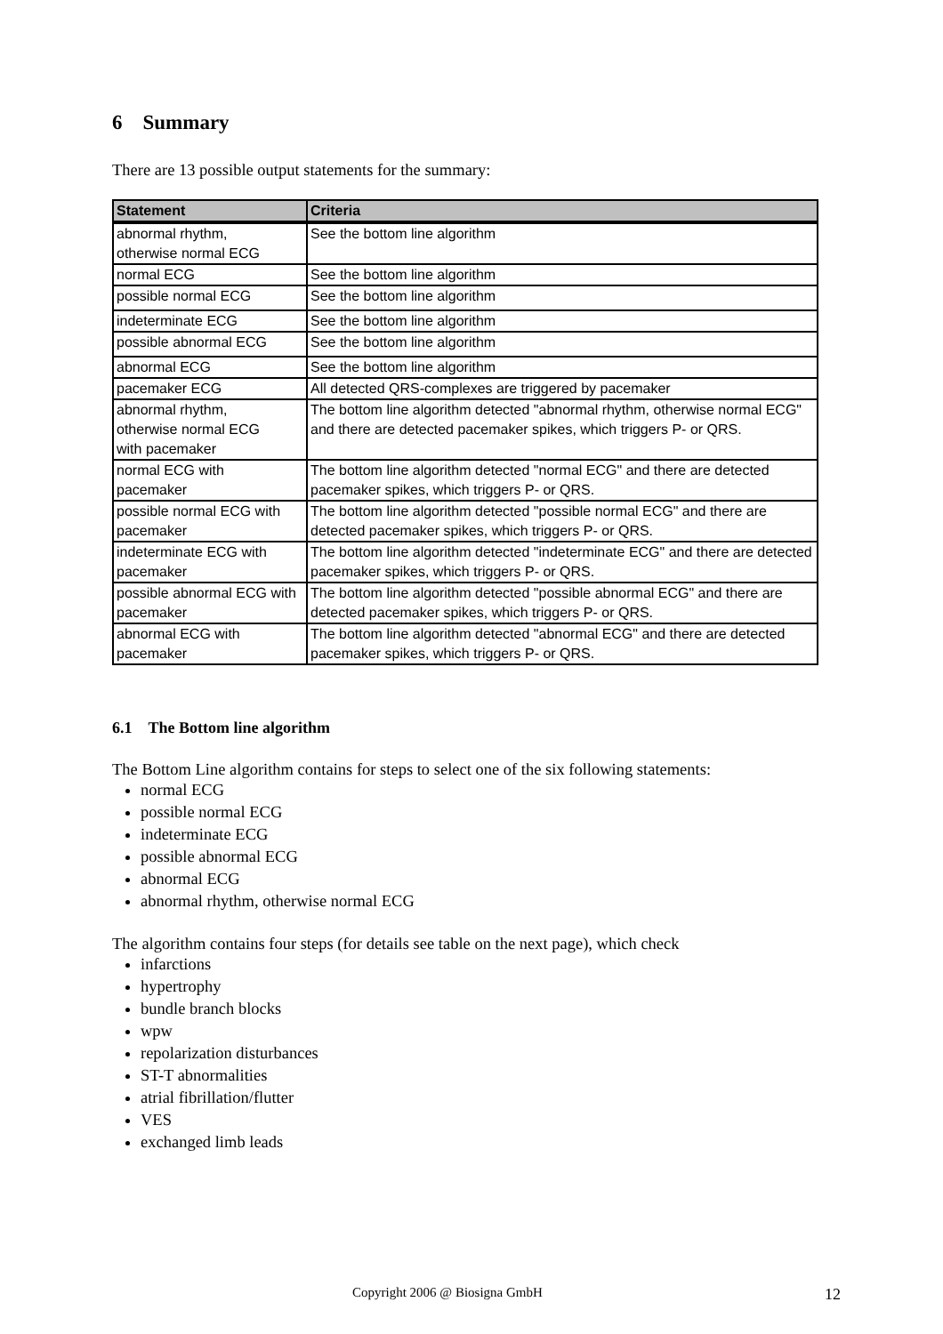6 Summary
There are 13 possible output statements for the summary:
| Statement | Criteria |
| --- | --- |
| abnormal rhythm, otherwise normal ECG | See the bottom line algorithm |
| normal ECG | See the bottom line algorithm |
| possible normal ECG | See the bottom line algorithm |
| indeterminate ECG | See the bottom line algorithm |
| possible abnormal ECG | See the bottom line algorithm |
| abnormal ECG | See the bottom line algorithm |
| pacemaker ECG | All detected QRS-complexes are triggered by pacemaker |
| abnormal rhythm, otherwise normal ECG with pacemaker | The bottom line algorithm detected "abnormal rhythm, otherwise normal ECG" and there are detected pacemaker spikes, which triggers P- or QRS. |
| normal ECG with pacemaker | The bottom line algorithm detected "normal ECG" and there are detected pacemaker spikes, which triggers P- or QRS. |
| possible normal ECG with pacemaker | The bottom line algorithm detected "possible normal ECG" and there are detected pacemaker spikes, which triggers P- or QRS. |
| indeterminate ECG with pacemaker | The bottom line algorithm detected "indeterminate ECG" and there are detected pacemaker spikes, which triggers P- or QRS. |
| possible abnormal ECG with pacemaker | The bottom line algorithm detected "possible abnormal ECG" and there are detected pacemaker spikes, which triggers P- or QRS. |
| abnormal ECG with pacemaker | The bottom line algorithm detected "abnormal ECG" and there are detected pacemaker spikes, which triggers P- or QRS. |
6.1 The Bottom line algorithm
The Bottom Line algorithm contains for steps to select one of the six following statements:
normal ECG
possible normal ECG
indeterminate ECG
possible abnormal ECG
abnormal ECG
abnormal rhythm, otherwise normal ECG
The algorithm contains four steps (for details see table on the next page), which check
infarctions
hypertrophy
bundle branch blocks
wpw
repolarization disturbances
ST-T abnormalities
atrial fibrillation/flutter
VES
exchanged limb leads
Copyright 2006 @ Biosigna GmbH 12